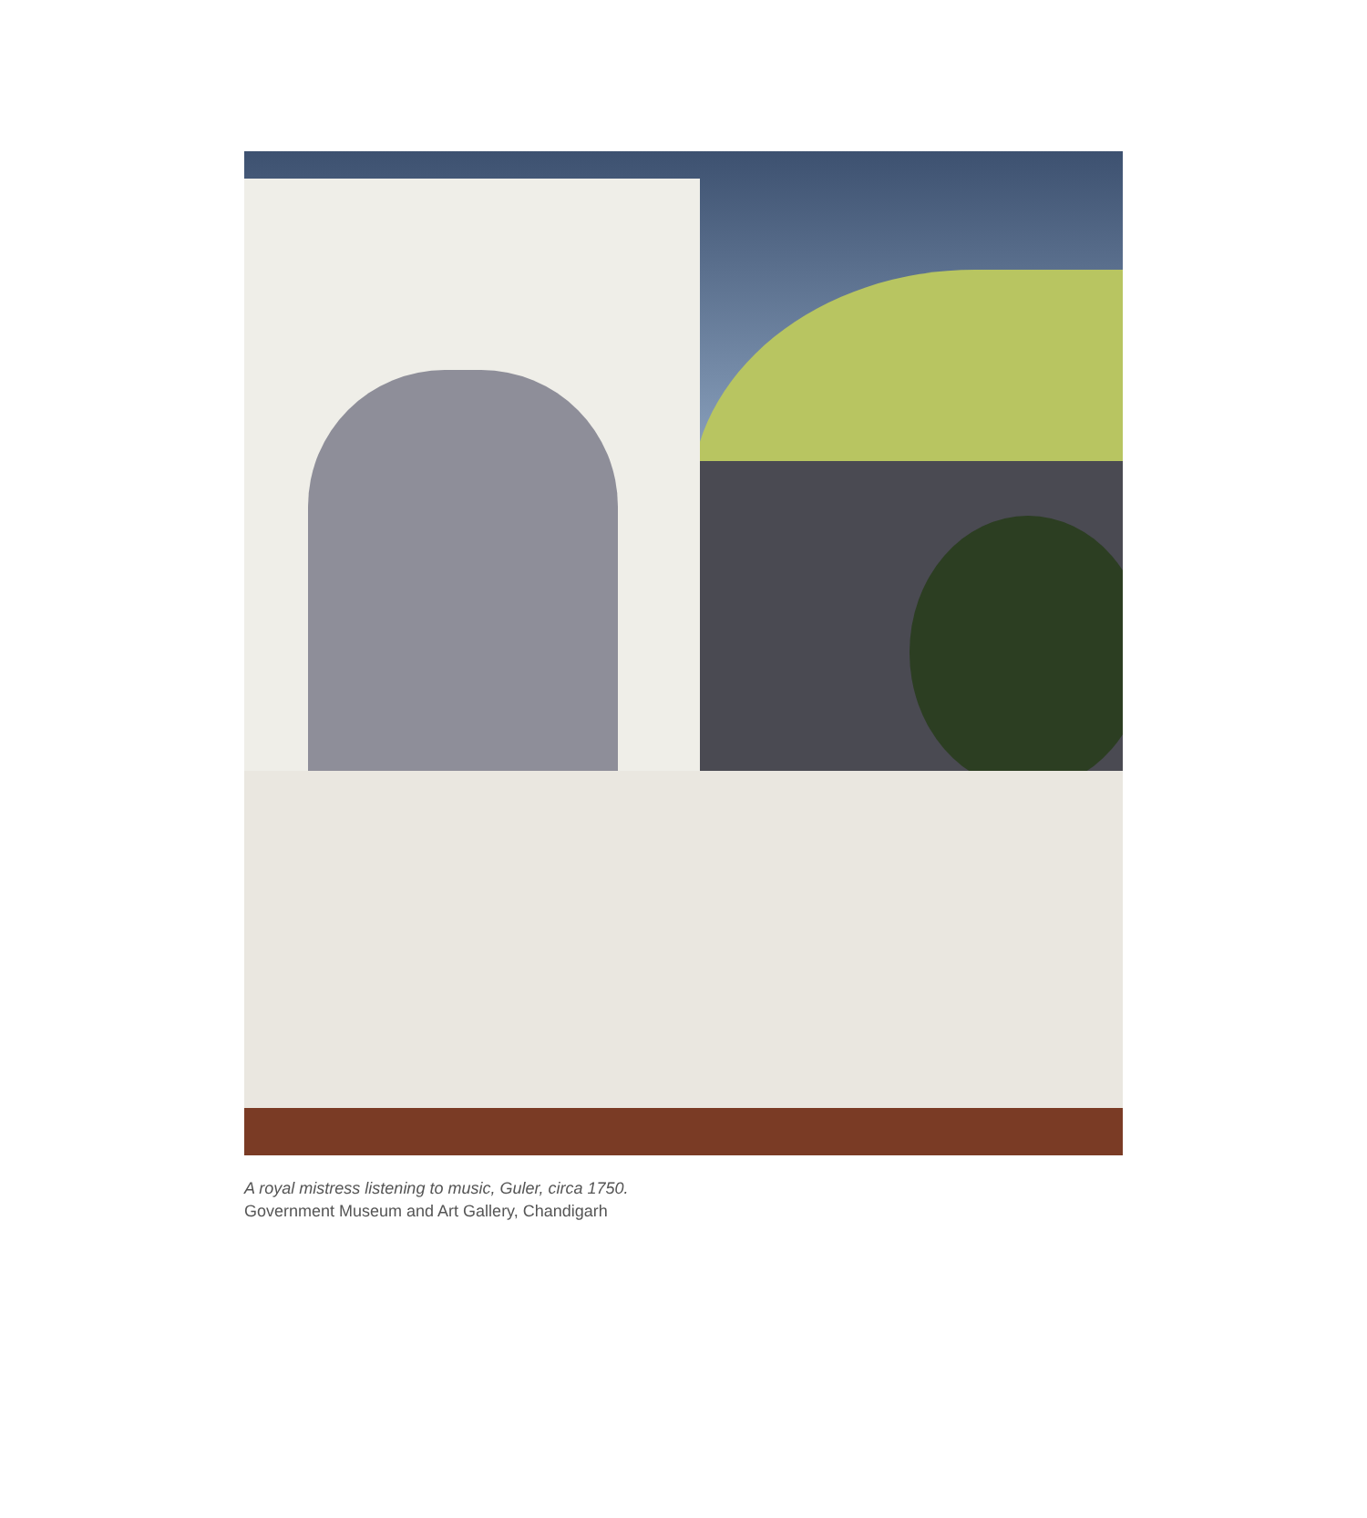A royal mistress listening to music, Guler, circa 1750.
Government Museum and Art Gallery, Chandigarh